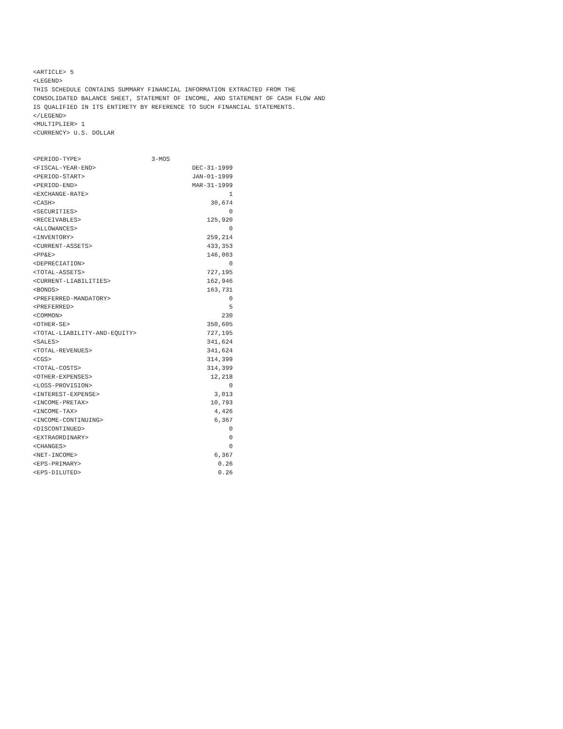<ARTICLE> 5
<LEGEND>
THIS SCHEDULE CONTAINS SUMMARY FINANCIAL INFORMATION EXTRACTED FROM THE
CONSOLIDATED BALANCE SHEET, STATEMENT OF INCOME, AND STATEMENT OF CASH FLOW AND
IS QUALIFIED IN ITS ENTIRETY BY REFERENCE TO SUCH FINANCIAL STATEMENTS.
</LEGEND>
<MULTIPLIER> 1
<CURRENCY> U.S. DOLLAR


<PERIOD-TYPE>                   3-MOS
<FISCAL-YEAR-END>                          DEC-31-1999
<PERIOD-START>                             JAN-01-1999
<PERIOD-END>                               MAR-31-1999
<EXCHANGE-RATE>                                      1
<CASH>                                          30,674
<SECURITIES>                                         0
<RECEIVABLES>                                  125,920
<ALLOWANCES>                                         0
<INVENTORY>                                    259,214
<CURRENT-ASSETS>                               433,353
<PP&E>                                         146,003
<DEPRECIATION>                                       0
<TOTAL-ASSETS>                                 727,195
<CURRENT-LIABILITIES>                          162,946
<BONDS>                                        163,731
<PREFERRED-MANDATORY>                                0
<PREFERRED>                                          5
<COMMON>                                           230
<OTHER-SE>                                     350,605
<TOTAL-LIABILITY-AND-EQUITY>                   727,195
<SALES>                                        341,624
<TOTAL-REVENUES>                               341,624
<CGS>                                          314,399
<TOTAL-COSTS>                                  314,399
<OTHER-EXPENSES>                                12,218
<LOSS-PROVISION>                                     0
<INTEREST-EXPENSE>                               3,013
<INCOME-PRETAX>                                 10,793
<INCOME-TAX>                                     4,426
<INCOME-CONTINUING>                              6,367
<DISCONTINUED>                                       0
<EXTRAORDINARY>                                      0
<CHANGES>                                            0
<NET-INCOME>                                     6,367
<EPS-PRIMARY>                                     0.26
<EPS-DILUTED>                                     0.26